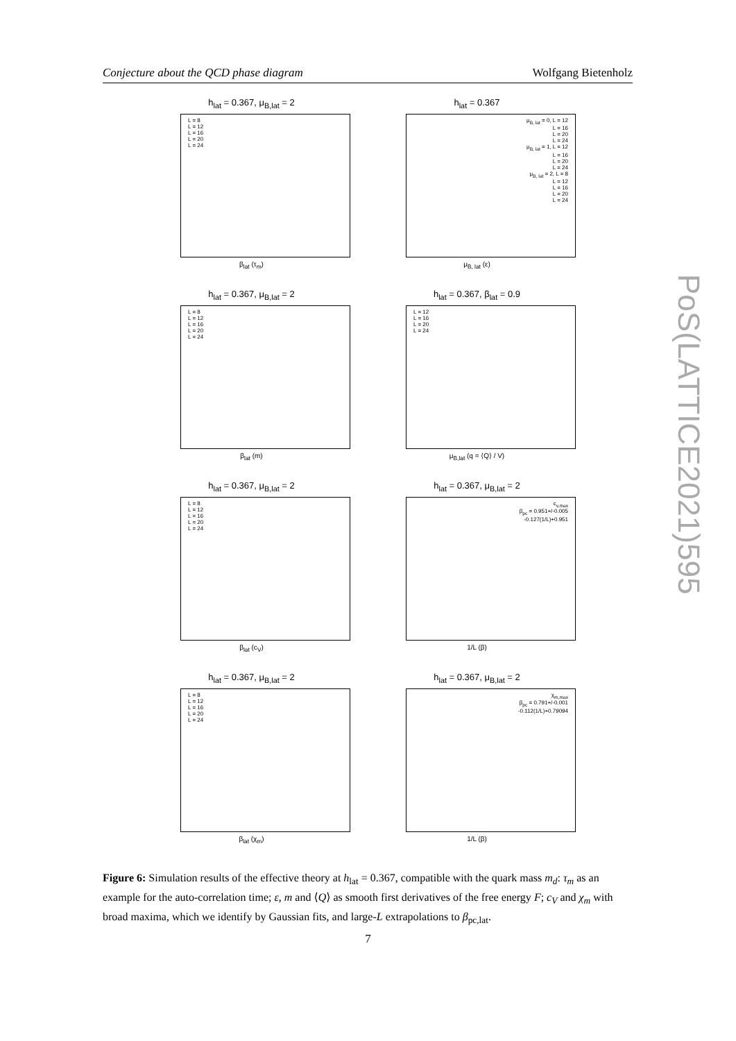Conjecture about the QCD phase diagram Wolfgang Bietenholz
h<sub>lat</sub> = 0.367, μ<sub>B,lat</sub> = 2
L = 8
L = 12
L = 16
L = 20
L = 24
β<sub>lat</sub> (τ<sub>m</sub>)
h<sub>lat</sub> = 0.367
μ<sub>B, lat</sub> = 0, L = 12
L = 16
L = 20
L = 24
μ<sub>B, lat</sub> = 1, L = 12
L = 16
L = 20
L = 24
μ<sub>B, lat</sub> = 2, L = 8
L = 12
L = 16
L = 20
L = 24
μ<sub>B, lat</sub> (ε)
h<sub>lat</sub> = 0.367, μ<sub>B,lat</sub> = 2
L = 8
L = 12
L = 16
L = 20
L = 24
β<sub>lat</sub> (m)
h<sub>lat</sub> = 0.367, β<sub>lat</sub> = 0.9
L = 12
L = 16
L = 20
L = 24
μ<sub>B,lat</sub> (q = ⟨Q⟩ / V)
h<sub>lat</sub> = 0.367, μ<sub>B,lat</sub> = 2
L = 8
L = 12
L = 16
L = 20
L = 24
β<sub>lat</sub> (c<sub>V</sub>)
h<sub>lat</sub> = 0.367, μ<sub>B,lat</sub> = 2
c<sub>v,max</sub>
β<sub>pc</sub> = 0.951+/-0.005
-0.127(1/L)+0.951
1/L (β)
h<sub>lat</sub> = 0.367, μ<sub>B,lat</sub> = 2
L = 8
L = 12
L = 16
L = 20
L = 24
β<sub>lat</sub> (χ<sub>m</sub>)
h<sub>lat</sub> = 0.367, μ<sub>B,lat</sub> = 2
χ<sub>m,max</sub>
β<sub>pc</sub> = 0.791+/-0.001
-0.112(1/L)+0.79094
1/L (β)
Figure 6: Simulation results of the effective theory at h<sub>lat</sub> = 0.367, compatible with the quark mass m<sub>d</sub>: τ<sub>m</sub> as an example for the auto-correlation time; ε, m and ⟨Q⟩ as smooth first derivatives of the free energy F; c<sub>V</sub> and χ<sub>m</sub> with broad maxima, which we identify by Gaussian fits, and large-L extrapolations to β<sub>pc,lat</sub>.
7
PoS(LATTICE2021)595